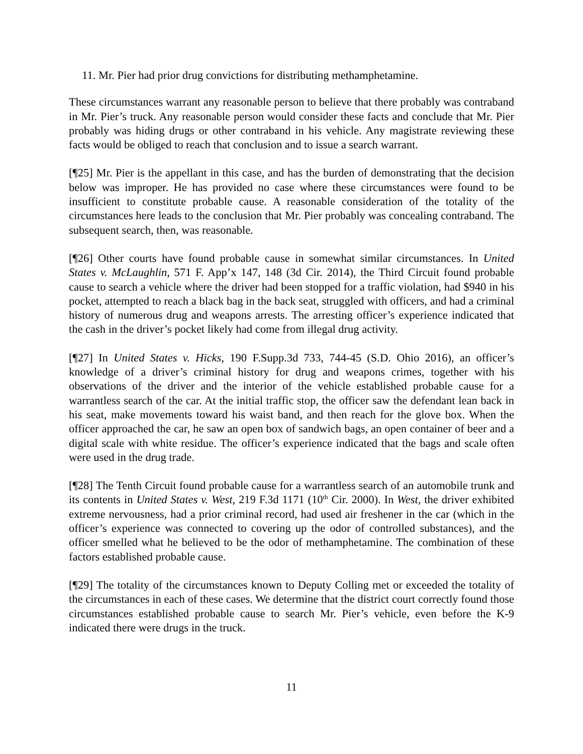11. Mr. Pier had prior drug convictions for distributing methamphetamine.
These circumstances warrant any reasonable person to believe that there probably was contraband in Mr. Pier’s truck. Any reasonable person would consider these facts and conclude that Mr. Pier probably was hiding drugs or other contraband in his vehicle. Any magistrate reviewing these facts would be obliged to reach that conclusion and to issue a search warrant.
[¶25] Mr. Pier is the appellant in this case, and has the burden of demonstrating that the decision below was improper. He has provided no case where these circumstances were found to be insufficient to constitute probable cause. A reasonable consideration of the totality of the circumstances here leads to the conclusion that Mr. Pier probably was concealing contraband. The subsequent search, then, was reasonable.
[¶26] Other courts have found probable cause in somewhat similar circumstances. In United States v. McLaughlin, 571 F. App’x 147, 148 (3d Cir. 2014), the Third Circuit found probable cause to search a vehicle where the driver had been stopped for a traffic violation, had $940 in his pocket, attempted to reach a black bag in the back seat, struggled with officers, and had a criminal history of numerous drug and weapons arrests. The arresting officer’s experience indicated that the cash in the driver’s pocket likely had come from illegal drug activity.
[¶27] In United States v. Hicks, 190 F.Supp.3d 733, 744-45 (S.D. Ohio 2016), an officer’s knowledge of a driver’s criminal history for drug and weapons crimes, together with his observations of the driver and the interior of the vehicle established probable cause for a warrantless search of the car. At the initial traffic stop, the officer saw the defendant lean back in his seat, make movements toward his waist band, and then reach for the glove box. When the officer approached the car, he saw an open box of sandwich bags, an open container of beer and a digital scale with white residue. The officer’s experience indicated that the bags and scale often were used in the drug trade.
[¶28] The Tenth Circuit found probable cause for a warrantless search of an automobile trunk and its contents in United States v. West, 219 F.3d 1171 (10<sup>th</sup> Cir. 2000). In West, the driver exhibited extreme nervousness, had a prior criminal record, had used air freshener in the car (which in the officer’s experience was connected to covering up the odor of controlled substances), and the officer smelled what he believed to be the odor of methamphetamine. The combination of these factors established probable cause.
[¶29] The totality of the circumstances known to Deputy Colling met or exceeded the totality of the circumstances in each of these cases. We determine that the district court correctly found those circumstances established probable cause to search Mr. Pier’s vehicle, even before the K-9 indicated there were drugs in the truck.
11